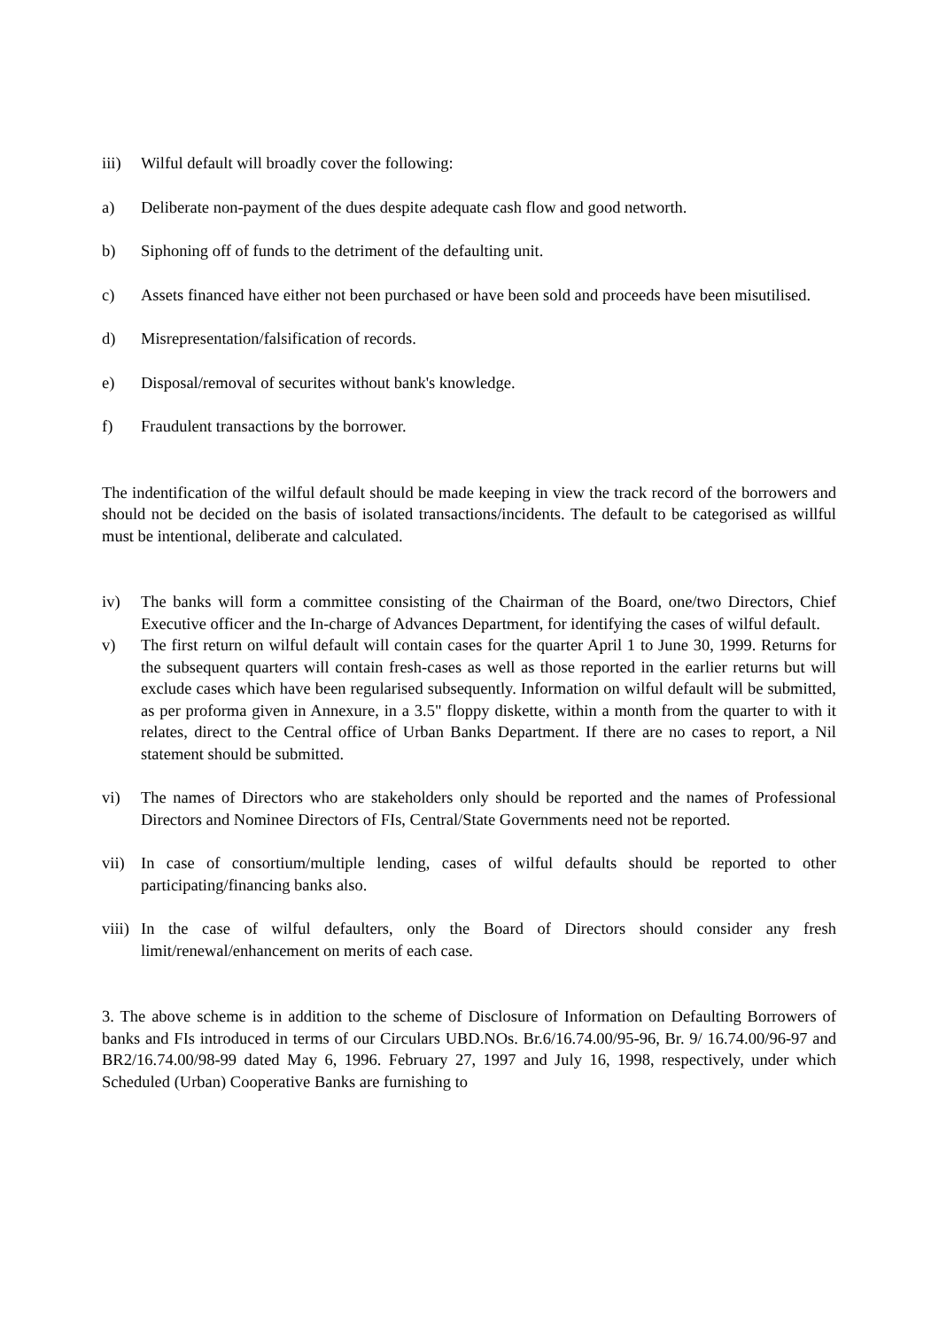iii) Wilful default will broadly cover the following:
a) Deliberate non-payment of the dues despite adequate cash flow and good networth.
b) Siphoning off of funds to the detriment of the defaulting unit.
c) Assets financed have either not been purchased or have been sold and proceeds have been misutilised.
d) Misrepresentation/falsification of records.
e) Disposal/removal of securites without bank's knowledge.
f) Fraudulent transactions by the borrower.
The indentification of the wilful default should be made keeping in view the track record of the borrowers and should not be decided on the basis of isolated transactions/incidents. The default to be categorised as willful must be intentional, deliberate and calculated.
iv) The banks will form a committee consisting of the Chairman of the Board, one/two Directors, Chief Executive officer and the In-charge of Advances Department, for identifying the cases of wilful default.
v) The first return on wilful default will contain cases for the quarter April 1 to June 30, 1999. Returns for the subsequent quarters will contain fresh-cases as well as those reported in the earlier returns but will exclude cases which have been regularised subsequently. Information on wilful default will be submitted, as per proforma given in Annexure, in a 3.5" floppy diskette, within a month from the quarter to with it relates, direct to the Central office of Urban Banks Department. If there are no cases to report, a Nil statement should be submitted.
vi) The names of Directors who are stakeholders only should be reported and the names of Professional Directors and Nominee Directors of FIs, Central/State Governments need not be reported.
vii) In case of consortium/multiple lending, cases of wilful defaults should be reported to other participating/financing banks also.
viii) In the case of wilful defaulters, only the Board of Directors should consider any fresh limit/renewal/enhancement on merits of each case.
3. The above scheme is in addition to the scheme of Disclosure of Information on Defaulting Borrowers of banks and FIs introduced in terms of our Circulars UBD.NOs. Br.6/16.74.00/95-96, Br. 9/ 16.74.00/96-97 and BR2/16.74.00/98-99 dated May 6, 1996. February 27, 1997 and July 16, 1998, respectively, under which Scheduled (Urban) Cooperative Banks are furnishing to